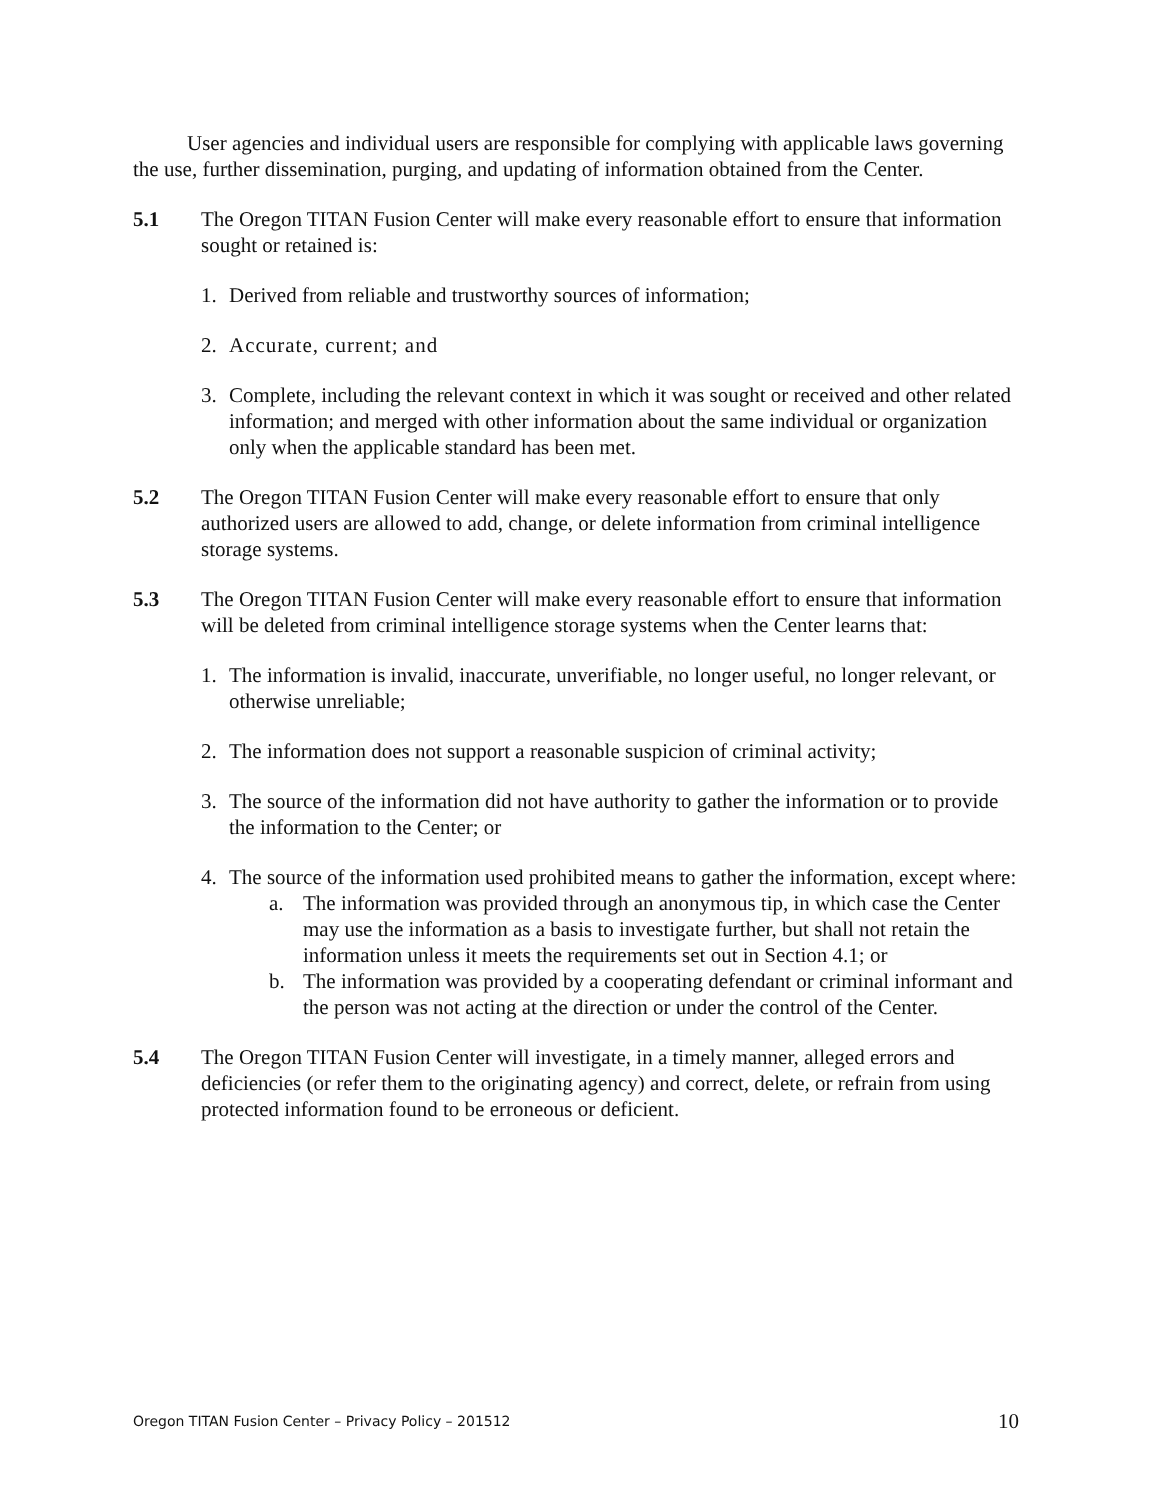User agencies and individual users are responsible for complying with applicable laws governing the use, further dissemination, purging, and updating of information obtained from the Center.
5.1 The Oregon TITAN Fusion Center will make every reasonable effort to ensure that information sought or retained is:
1. Derived from reliable and trustworthy sources of information;
2. Accurate, current; and
3. Complete, including the relevant context in which it was sought or received and other related information; and merged with other information about the same individual or organization only when the applicable standard has been met.
5.2 The Oregon TITAN Fusion Center will make every reasonable effort to ensure that only authorized users are allowed to add, change, or delete information from criminal intelligence storage systems.
5.3 The Oregon TITAN Fusion Center will make every reasonable effort to ensure that information will be deleted from criminal intelligence storage systems when the Center learns that:
1. The information is invalid, inaccurate, unverifiable, no longer useful, no longer relevant, or otherwise unreliable;
2. The information does not support a reasonable suspicion of criminal activity;
3. The source of the information did not have authority to gather the information or to provide the information to the Center; or
4. The source of the information used prohibited means to gather the information, except where:
a. The information was provided through an anonymous tip, in which case the Center may use the information as a basis to investigate further, but shall not retain the information unless it meets the requirements set out in Section 4.1; or
b. The information was provided by a cooperating defendant or criminal informant and the person was not acting at the direction or under the control of the Center.
5.4 The Oregon TITAN Fusion Center will investigate, in a timely manner, alleged errors and deficiencies (or refer them to the originating agency) and correct, delete, or refrain from using protected information found to be erroneous or deficient.
Oregon TITAN Fusion Center – Privacy Policy – 201512 10